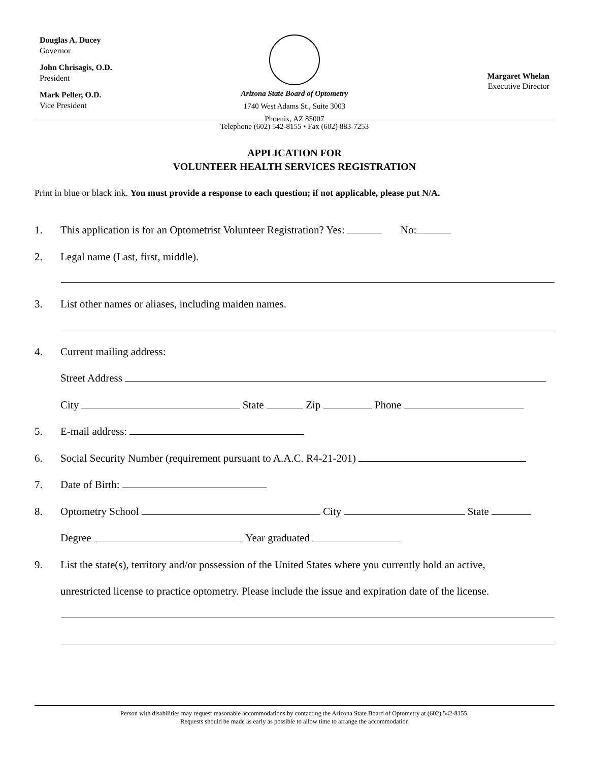Douglas A. Ducey
Governor
John Chrisagis, O.D.
President
Mark Peller, O.D.
Vice President
Arizona State Board of Optometry
1740 West Adams St., Suite 3003
Phoenix, AZ 85007
Margaret Whelan
Executive Director
Telephone (602) 542-8155 • Fax (602) 883-7253
APPLICATION FOR
VOLUNTEER HEALTH SERVICES REGISTRATION
Print in blue or black ink. You must provide a response to each question; if not applicable, please put N/A.
1. This application is for an Optometrist Volunteer Registration? Yes: No:
2. Legal name (Last, first, middle).
3. List other names or aliases, including maiden names.
4. Current mailing address:
Street Address
City State Zip Phone
5. E-mail address:
6. Social Security Number (requirement pursuant to A.A.C. R4-21-201)
7. Date of Birth:
8. Optometry School City State
Degree Year graduated
9. List the state(s), territory and/or possession of the United States where you currently hold an active,
unrestricted license to practice optometry. Please include the issue and expiration date of the license.
Person with disabilities may request reasonable accommodations by contacting the Arizona State Board of Optometry at (602) 542-8155.
Requests should be made as early as possible to allow time to arrange the accommodation